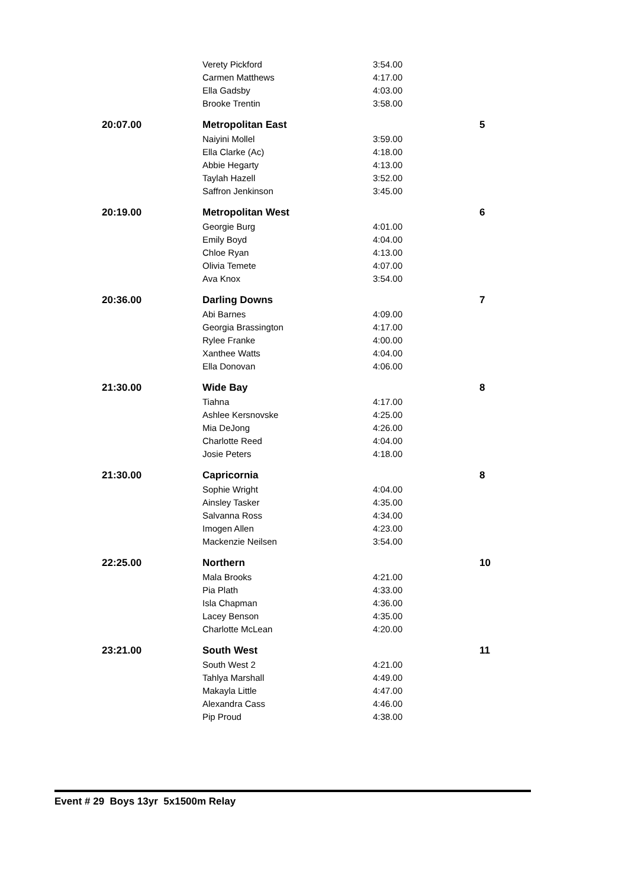| | Verety Pickford | 3:54.00 | |
| | Carmen Matthews | 4:17.00 | |
| | Ella Gadsby | 4:03.00 | |
| | Brooke Trentin | 3:58.00 | |
| 20:07.00 | Metropolitan East | | 5 |
| | Naiyini Mollel | 3:59.00 | |
| | Ella Clarke (Ac) | 4:18.00 | |
| | Abbie Hegarty | 4:13.00 | |
| | Taylah Hazell | 3:52.00 | |
| | Saffron Jenkinson | 3:45.00 | |
| 20:19.00 | Metropolitan West | | 6 |
| | Georgie Burg | 4:01.00 | |
| | Emily Boyd | 4:04.00 | |
| | Chloe Ryan | 4:13.00 | |
| | Olivia Temete | 4:07.00 | |
| | Ava Knox | 3:54.00 | |
| 20:36.00 | Darling Downs | | 7 |
| | Abi Barnes | 4:09.00 | |
| | Georgia Brassington | 4:17.00 | |
| | Rylee Franke | 4:00.00 | |
| | Xanthee Watts | 4:04.00 | |
| | Ella Donovan | 4:06.00 | |
| 21:30.00 | Wide Bay | | 8 |
| | Tiahna | 4:17.00 | |
| | Ashlee Kersnovske | 4:25.00 | |
| | Mia DeJong | 4:26.00 | |
| | Charlotte Reed | 4:04.00 | |
| | Josie Peters | 4:18.00 | |
| 21:30.00 | Capricornia | | 8 |
| | Sophie Wright | 4:04.00 | |
| | Ainsley Tasker | 4:35.00 | |
| | Salvanna Ross | 4:34.00 | |
| | Imogen Allen | 4:23.00 | |
| | Mackenzie Neilsen | 3:54.00 | |
| 22:25.00 | Northern | | 10 |
| | Mala Brooks | 4:21.00 | |
| | Pia Plath | 4:33.00 | |
| | Isla Chapman | 4:36.00 | |
| | Lacey Benson | 4:35.00 | |
| | Charlotte McLean | 4:20.00 | |
| 23:21.00 | South West | | 11 |
| | South West 2 | 4:21.00 | |
| | Tahlya Marshall | 4:49.00 | |
| | Makayla Little | 4:47.00 | |
| | Alexandra Cass | 4:46.00 | |
| | Pip Proud | 4:38.00 | |
Event # 29 Boys 13yr 5x1500m Relay